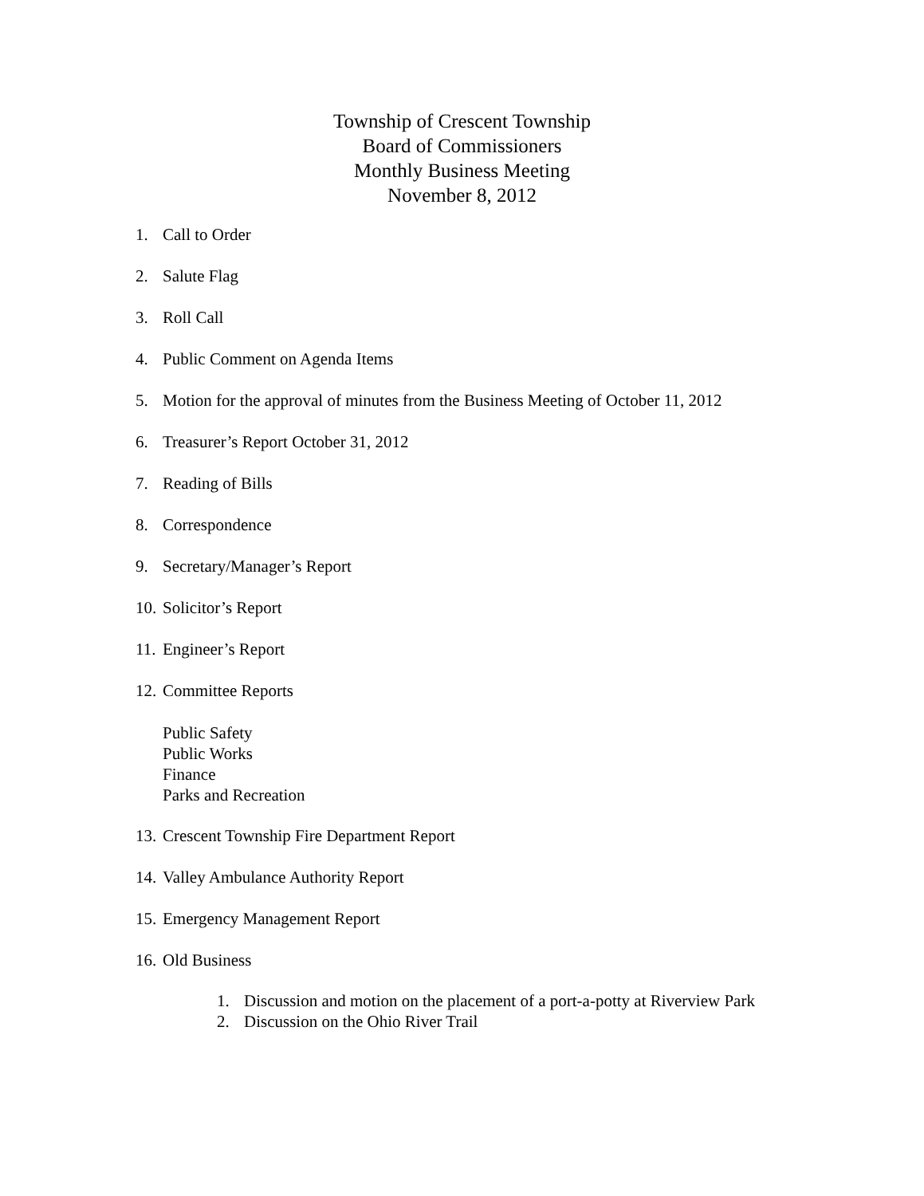Township of Crescent Township
Board of Commissioners
Monthly Business Meeting
November 8, 2012
1. Call to Order
2. Salute Flag
3. Roll Call
4. Public Comment on Agenda Items
5. Motion for the approval of minutes from the Business Meeting of October 11, 2012
6. Treasurer’s Report October 31, 2012
7. Reading of Bills
8. Correspondence
9. Secretary/Manager’s Report
10. Solicitor’s Report
11. Engineer’s Report
12. Committee Reports
Public Safety
Public Works
Finance
Parks and Recreation
13. Crescent Township Fire Department Report
14. Valley Ambulance Authority Report
15. Emergency Management Report
16. Old Business
1. Discussion and motion on the placement of a port-a-potty at Riverview Park
2. Discussion on the Ohio River Trail